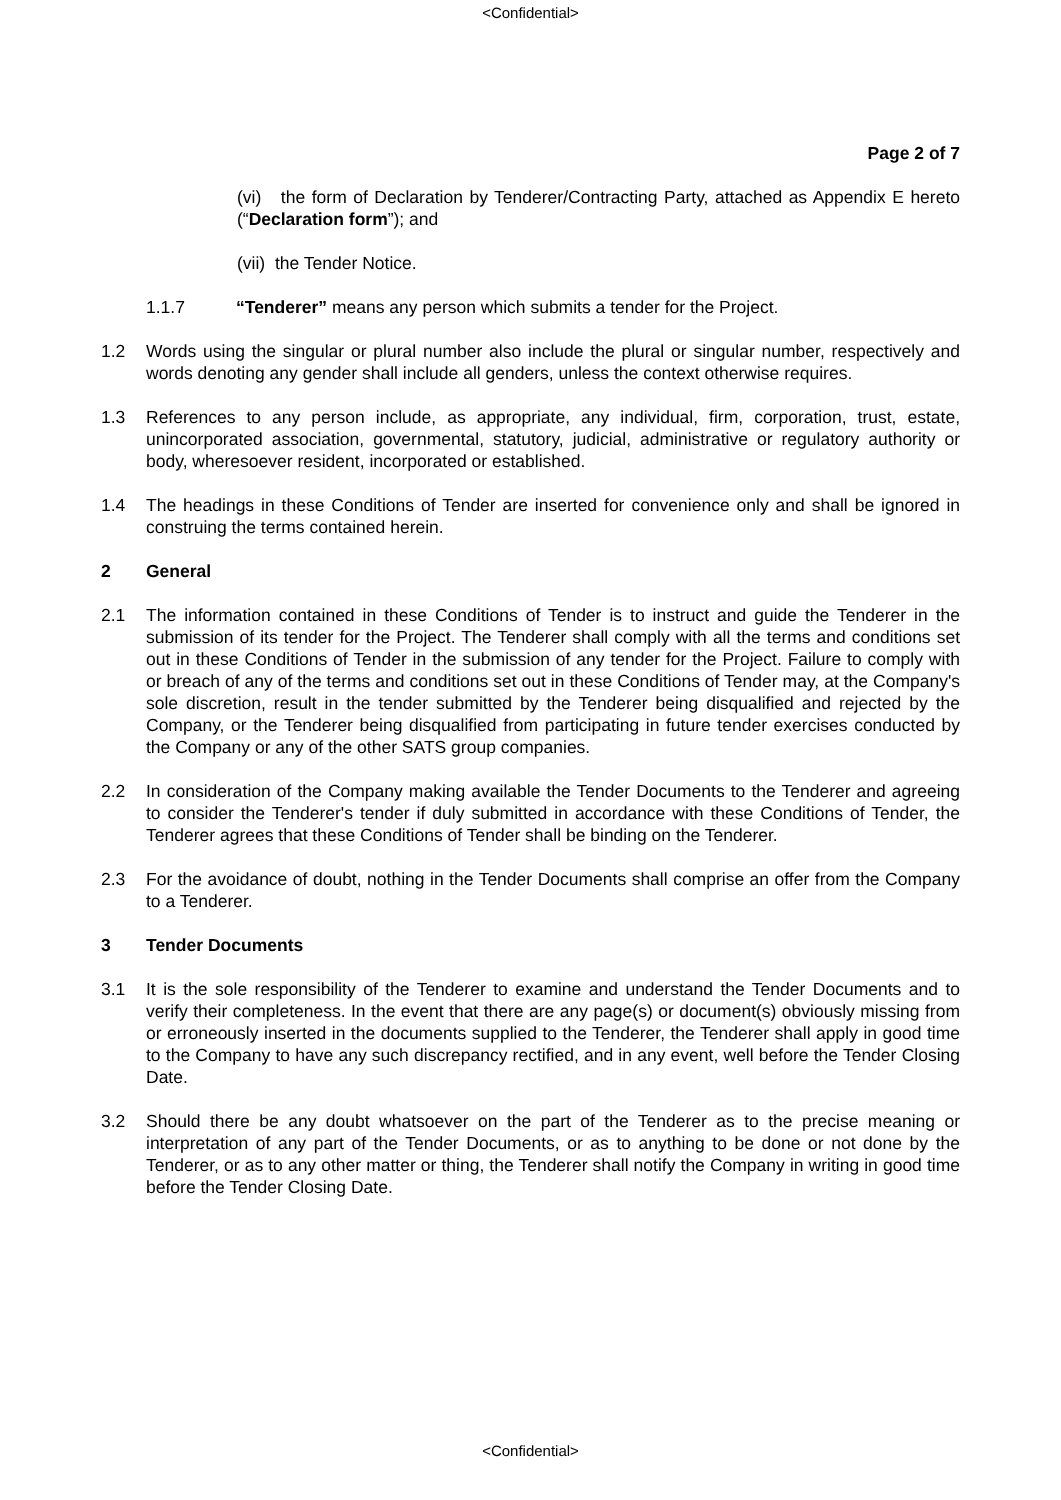<Confidential>
Page 2 of 7
(vi) the form of Declaration by Tenderer/Contracting Party, attached as Appendix E hereto (“Declaration form”); and
(vii) the Tender Notice.
1.1.7 “Tenderer” means any person which submits a tender for the Project.
1.2 Words using the singular or plural number also include the plural or singular number, respectively and words denoting any gender shall include all genders, unless the context otherwise requires.
1.3 References to any person include, as appropriate, any individual, firm, corporation, trust, estate, unincorporated association, governmental, statutory, judicial, administrative or regulatory authority or body, wheresoever resident, incorporated or established.
1.4 The headings in these Conditions of Tender are inserted for convenience only and shall be ignored in construing the terms contained herein.
2 General
2.1 The information contained in these Conditions of Tender is to instruct and guide the Tenderer in the submission of its tender for the Project. The Tenderer shall comply with all the terms and conditions set out in these Conditions of Tender in the submission of any tender for the Project. Failure to comply with or breach of any of the terms and conditions set out in these Conditions of Tender may, at the Company's sole discretion, result in the tender submitted by the Tenderer being disqualified and rejected by the Company, or the Tenderer being disqualified from participating in future tender exercises conducted by the Company or any of the other SATS group companies.
2.2 In consideration of the Company making available the Tender Documents to the Tenderer and agreeing to consider the Tenderer's tender if duly submitted in accordance with these Conditions of Tender, the Tenderer agrees that these Conditions of Tender shall be binding on the Tenderer.
2.3 For the avoidance of doubt, nothing in the Tender Documents shall comprise an offer from the Company to a Tenderer.
3 Tender Documents
3.1 It is the sole responsibility of the Tenderer to examine and understand the Tender Documents and to verify their completeness. In the event that there are any page(s) or document(s) obviously missing from or erroneously inserted in the documents supplied to the Tenderer, the Tenderer shall apply in good time to the Company to have any such discrepancy rectified, and in any event, well before the Tender Closing Date.
3.2 Should there be any doubt whatsoever on the part of the Tenderer as to the precise meaning or interpretation of any part of the Tender Documents, or as to anything to be done or not done by the Tenderer, or as to any other matter or thing, the Tenderer shall notify the Company in writing in good time before the Tender Closing Date.
<Confidential>